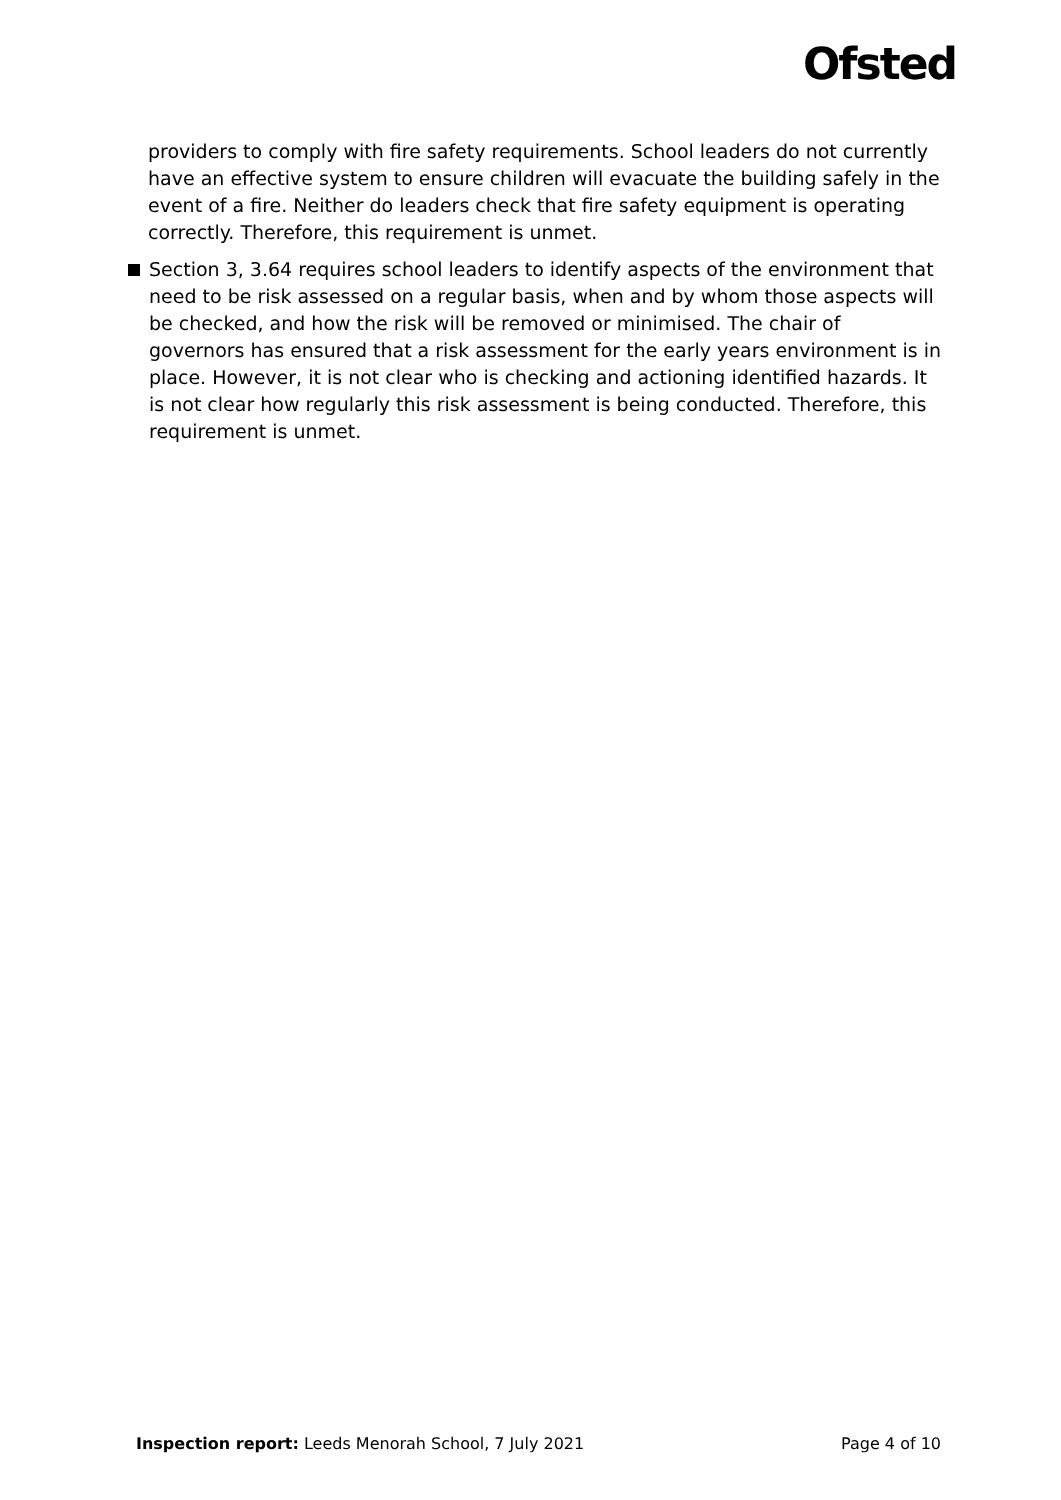Ofsted
providers to comply with fire safety requirements. School leaders do not currently have an effective system to ensure children will evacuate the building safely in the event of a fire. Neither do leaders check that fire safety equipment is operating correctly. Therefore, this requirement is unmet.
Section 3, 3.64 requires school leaders to identify aspects of the environment that need to be risk assessed on a regular basis, when and by whom those aspects will be checked, and how the risk will be removed or minimised. The chair of governors has ensured that a risk assessment for the early years environment is in place. However, it is not clear who is checking and actioning identified hazards. It is not clear how regularly this risk assessment is being conducted. Therefore, this requirement is unmet.
Inspection report: Leeds Menorah School, 7 July 2021
Page 4 of 10